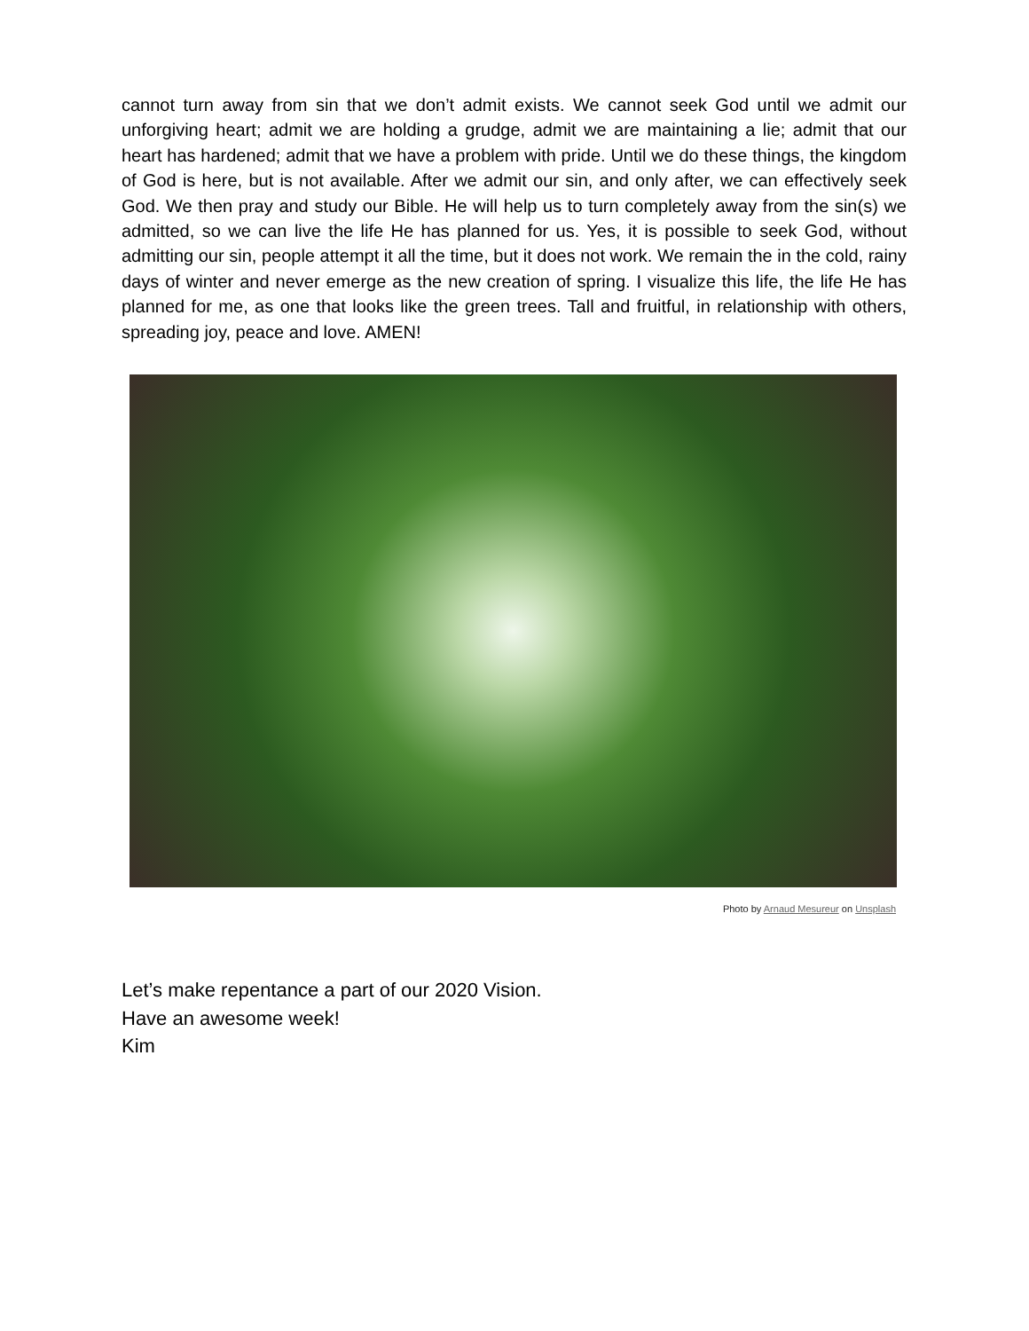cannot turn away from sin that we don’t admit exists. We cannot seek God until we admit our unforgiving heart; admit we are holding a grudge, admit we are maintaining a lie; admit that our heart has hardened; admit that we have a problem with pride. Until we do these things, the kingdom of God is here, but is not available. After we admit our sin, and only after, we can effectively seek God. We then pray and study our Bible. He will help us to turn completely away from the sin(s) we admitted, so we can live the life He has planned for us. Yes, it is possible to seek God, without admitting our sin, people attempt it all the time, but it does not work. We remain the in the cold, rainy days of winter and never emerge as the new creation of spring. I visualize this life, the life He has planned for me, as one that looks like the green trees. Tall and fruitful, in relationship with others, spreading joy, peace and love. AMEN!
Photo by Arnaud Mesureur on Unsplash
Let’s make repentance a part of our 2020 Vision.
Have an awesome week!
Kim